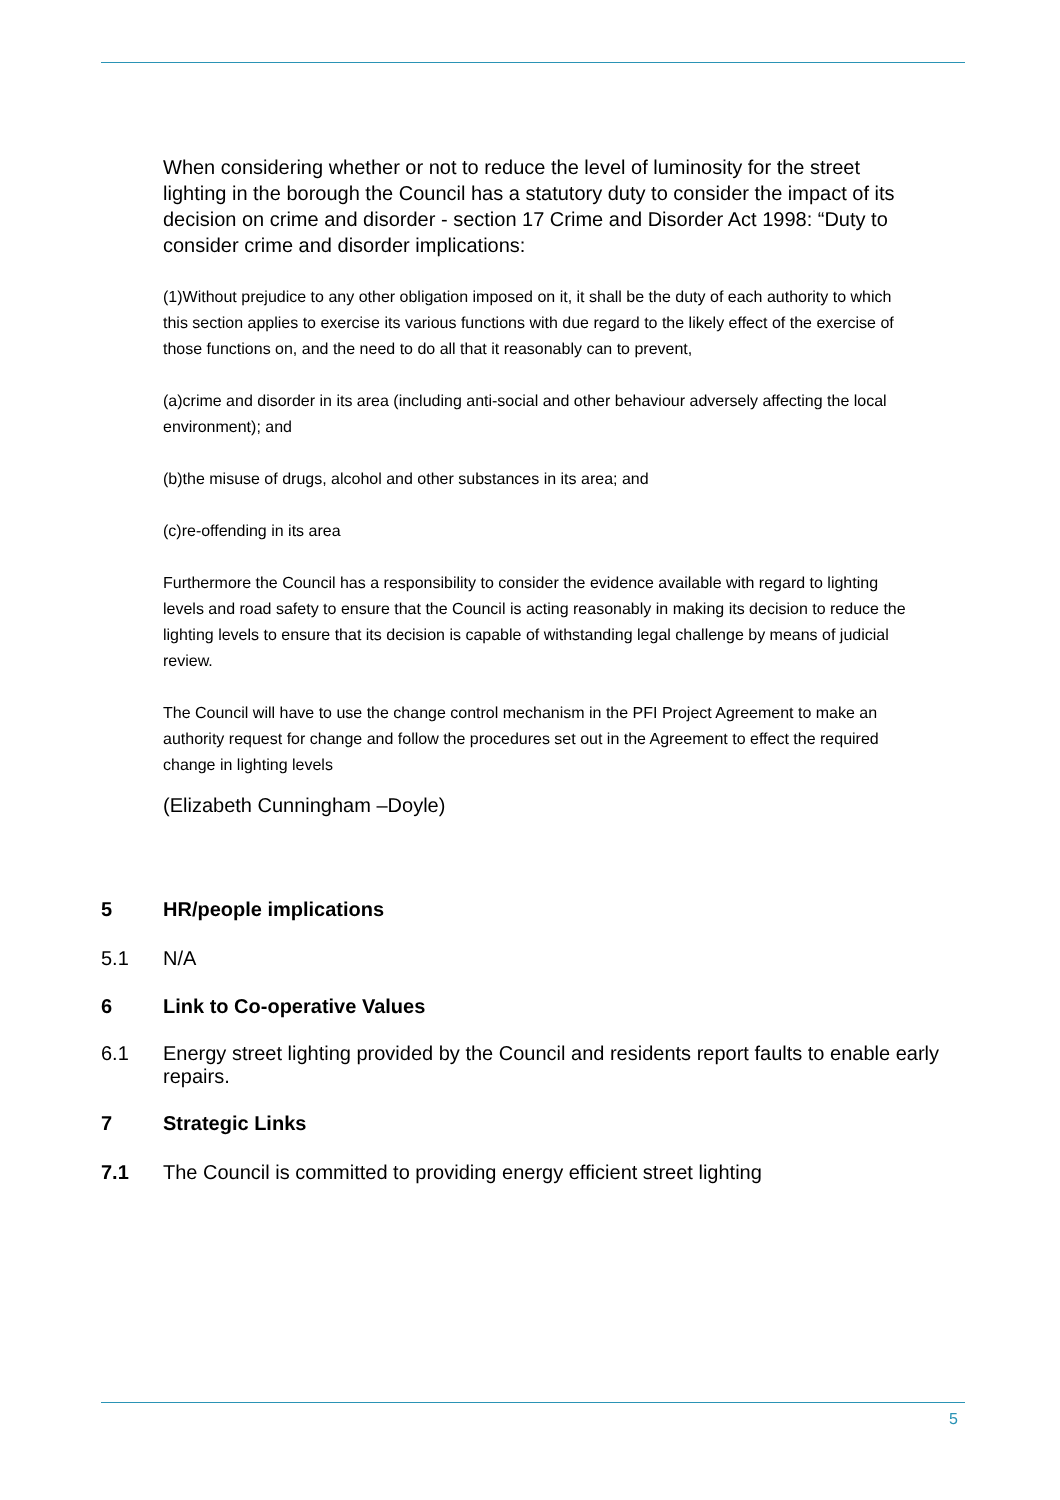When considering whether or not to reduce the level of luminosity for the street lighting in the borough the Council has a statutory duty to consider the impact of its decision on crime and disorder - section 17 Crime and Disorder Act 1998: “Duty to consider crime and disorder implications:
(1)Without prejudice to any other obligation imposed on it, it shall be the duty of each authority to which this section applies to exercise its various functions with due regard to the likely effect of the exercise of those functions on, and the need to do all that it reasonably can to prevent,
(a)crime and disorder in its area (including anti-social and other behaviour adversely affecting the local environment); and
(b)the misuse of drugs, alcohol and other substances in its area; and
(c)re-offending in its area
Furthermore the Council has a responsibility to consider the evidence available with regard to lighting levels and road safety to ensure that the Council is acting reasonably in making its decision to reduce the lighting levels to ensure that its decision is capable of withstanding legal challenge by means of judicial review.
The Council will have to use the change control mechanism in the PFI Project Agreement to make an authority request for change and follow the procedures set out in the Agreement to effect the required change in lighting levels
(Elizabeth Cunningham –Doyle)
5 HR/people implications
5.1 N/A
6 Link to Co-operative Values
6.1 Energy street lighting provided by the Council and residents report faults to enable early repairs.
7 Strategic Links
7.1 The Council is committed to providing energy efficient street lighting
5